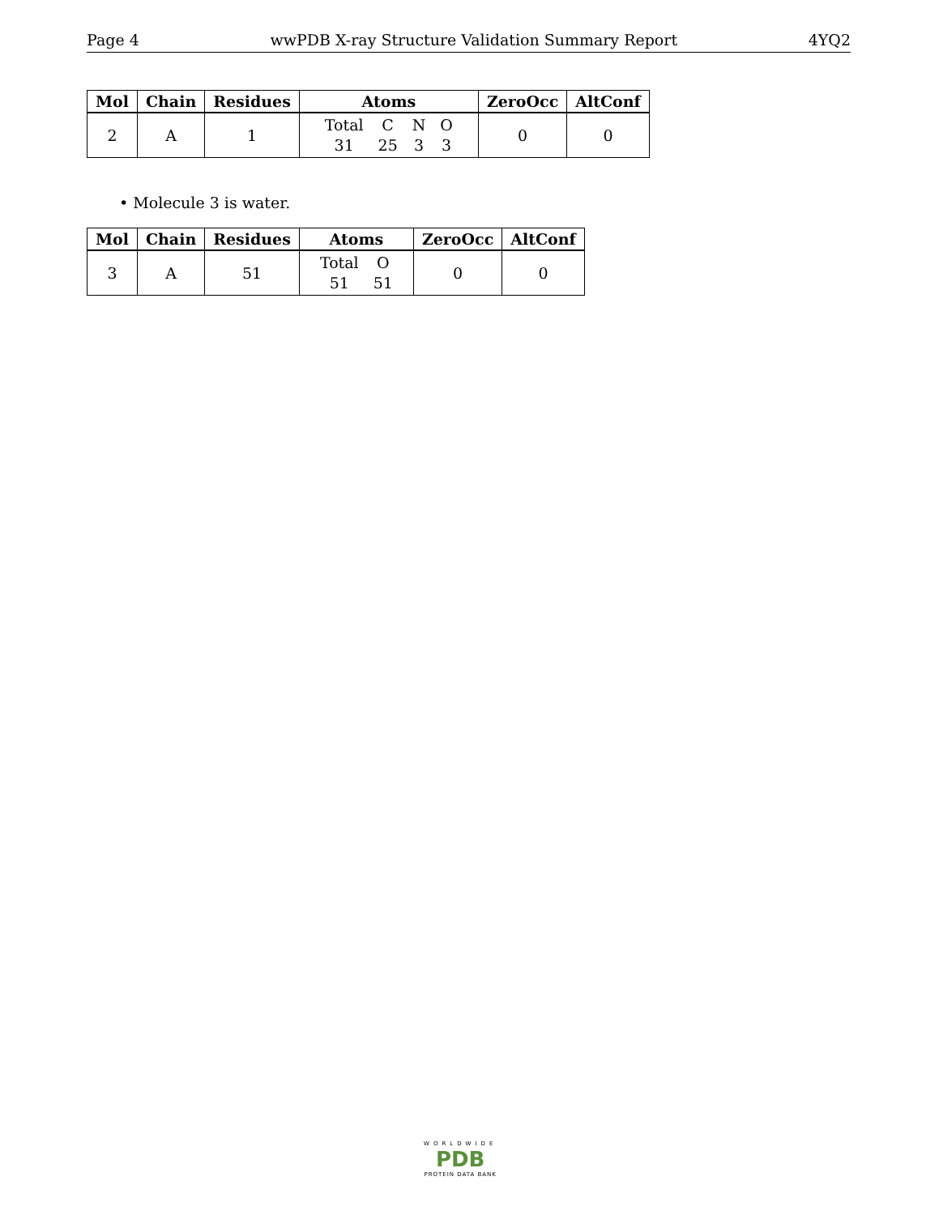Page 4 wwPDB X-ray Structure Validation Summary Report 4YQ2
| Mol | Chain | Residues | Atoms | ZeroOcc | AltConf |
| --- | --- | --- | --- | --- | --- |
| 2 | A | 1 | Total C N O 31 25 3 3 | 0 | 0 |
• Molecule 3 is water.
| Mol | Chain | Residues | Atoms | ZeroOcc | AltConf |
| --- | --- | --- | --- | --- | --- |
| 3 | A | 51 | Total O 51 51 | 0 | 0 |
WORLDWIDE
PDB
PROTEIN DATA BANK